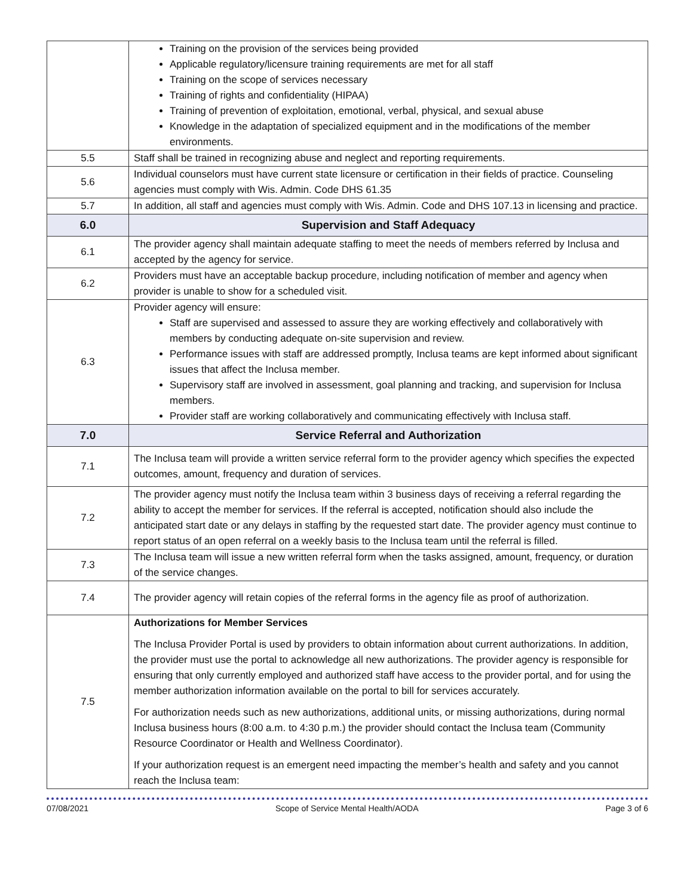| | Training on the provision of the services being provided Applicable regulatory/licensure training requirements are met for all staff Training on the scope of services necessary Training of rights and confidentiality (HIPAA) Training of prevention of exploitation, emotional, verbal, physical, and sexual abuse Knowledge in the adaptation of specialized equipment and in the modifications of the member environments. |
| 5.5 | Staff shall be trained in recognizing abuse and neglect and reporting requirements. |
| 5.6 | Individual counselors must have current state licensure or certification in their fields of practice. Counseling agencies must comply with Wis. Admin. Code DHS 61.35 |
| 5.7 | In addition, all staff and agencies must comply with Wis. Admin. Code and DHS 107.13 in licensing and practice. |
| 6.0 | Supervision and Staff Adequacy |
| 6.1 | The provider agency shall maintain adequate staffing to meet the needs of members referred by Inclusa and accepted by the agency for service. |
| 6.2 | Providers must have an acceptable backup procedure, including notification of member and agency when provider is unable to show for a scheduled visit. |
| 6.3 | Provider agency will ensure: Staff are supervised and assessed to assure they are working effectively and collaboratively with members by conducting adequate on-site supervision and review. Performance issues with staff are addressed promptly, Inclusa teams are kept informed about significant issues that affect the Inclusa member. Supervisory staff are involved in assessment, goal planning and tracking, and supervision for Inclusa members. Provider staff are working collaboratively and communicating effectively with Inclusa staff. |
| 7.0 | Service Referral and Authorization |
| 7.1 | The Inclusa team will provide a written service referral form to the provider agency which specifies the expected outcomes, amount, frequency and duration of services. |
| 7.2 | The provider agency must notify the Inclusa team within 3 business days of receiving a referral regarding the ability to accept the member for services. If the referral is accepted, notification should also include the anticipated start date or any delays in staffing by the requested start date. The provider agency must continue to report status of an open referral on a weekly basis to the Inclusa team until the referral is filled. |
| 7.3 | The Inclusa team will issue a new written referral form when the tasks assigned, amount, frequency, or duration of the service changes. |
| 7.4 | The provider agency will retain copies of the referral forms in the agency file as proof of authorization. |
| 7.5 | Authorizations for Member Services The Inclusa Provider Portal is used by providers to obtain information about current authorizations. In addition, the provider must use the portal to acknowledge all new authorizations. The provider agency is responsible for ensuring that only currently employed and authorized staff have access to the provider portal, and for using the member authorization information available on the portal to bill for services accurately. For authorization needs such as new authorizations, additional units, or missing authorizations, during normal Inclusa business hours (8:00 a.m. to 4:30 p.m.) the provider should contact the Inclusa team (Community Resource Coordinator or Health and Wellness Coordinator). If your authorization request is an emergent need impacting the member’s health and safety and you cannot reach the Inclusa team: |
07/08/2021 Scope of Service Mental Health/AODA Page 3 of 6